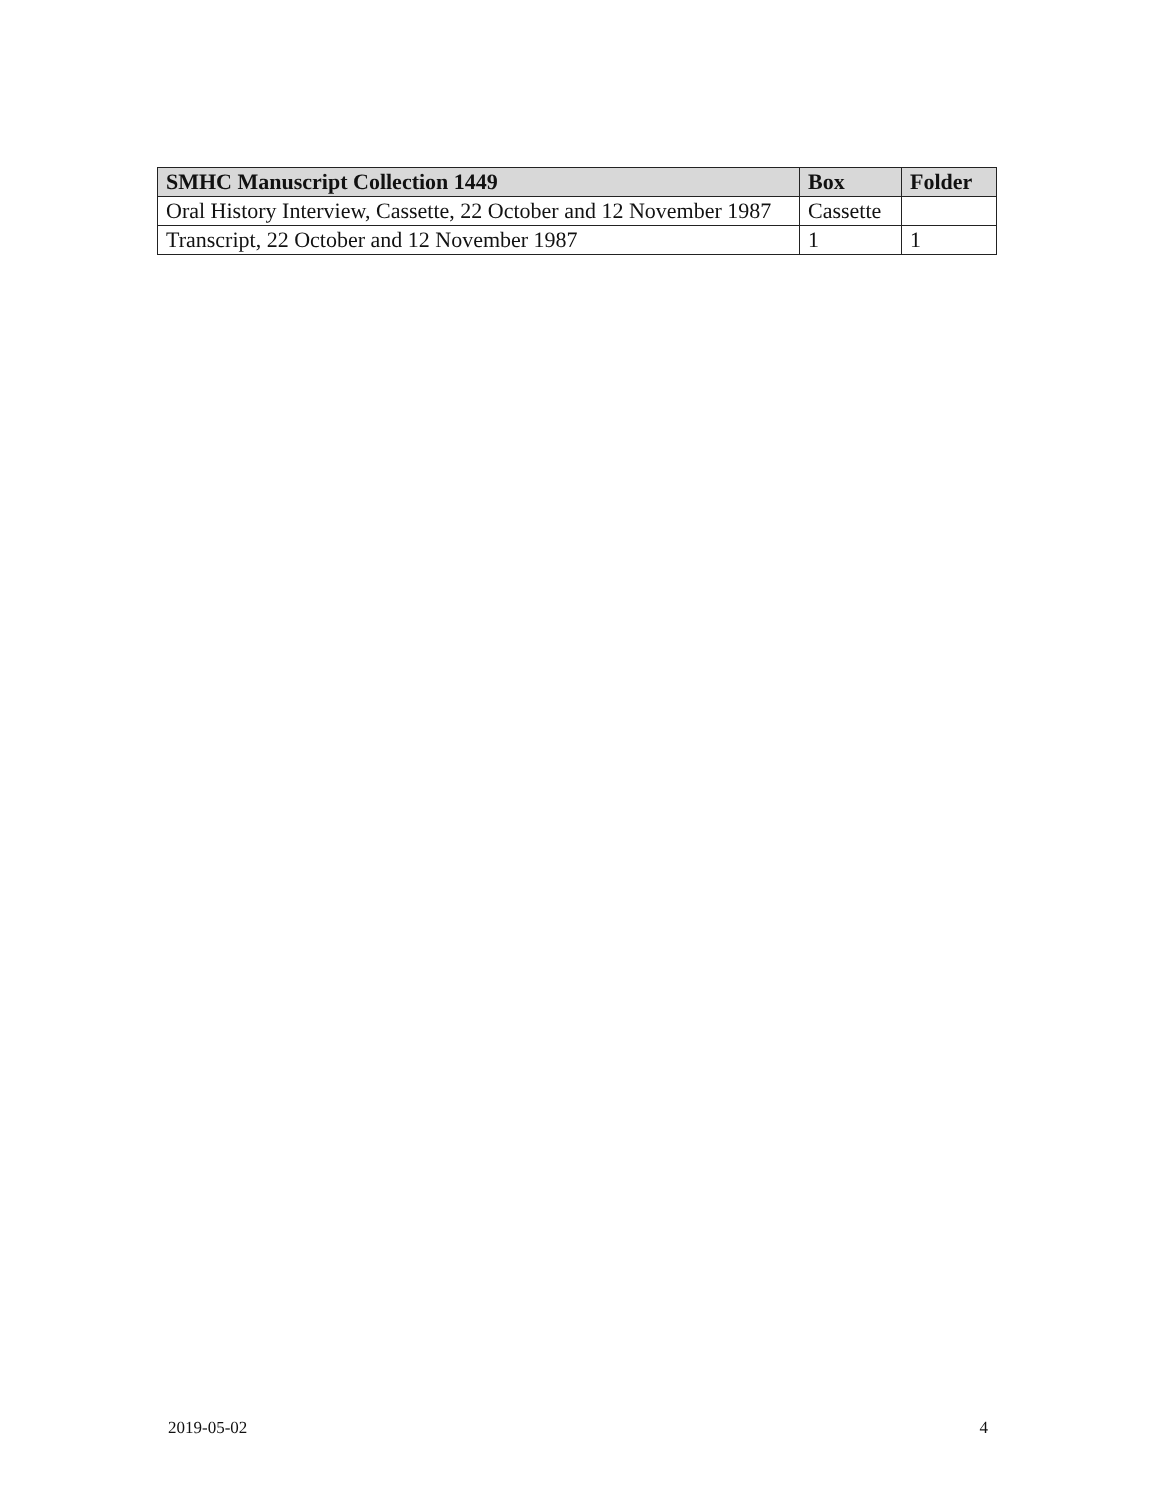| SMHC Manuscript Collection 1449 | Box | Folder |
| --- | --- | --- |
| Oral History Interview, Cassette, 22 October and 12 November 1987 | Cassette | |
| Transcript, 22 October and 12 November 1987 | 1 | 1 |
2019-05-02 4